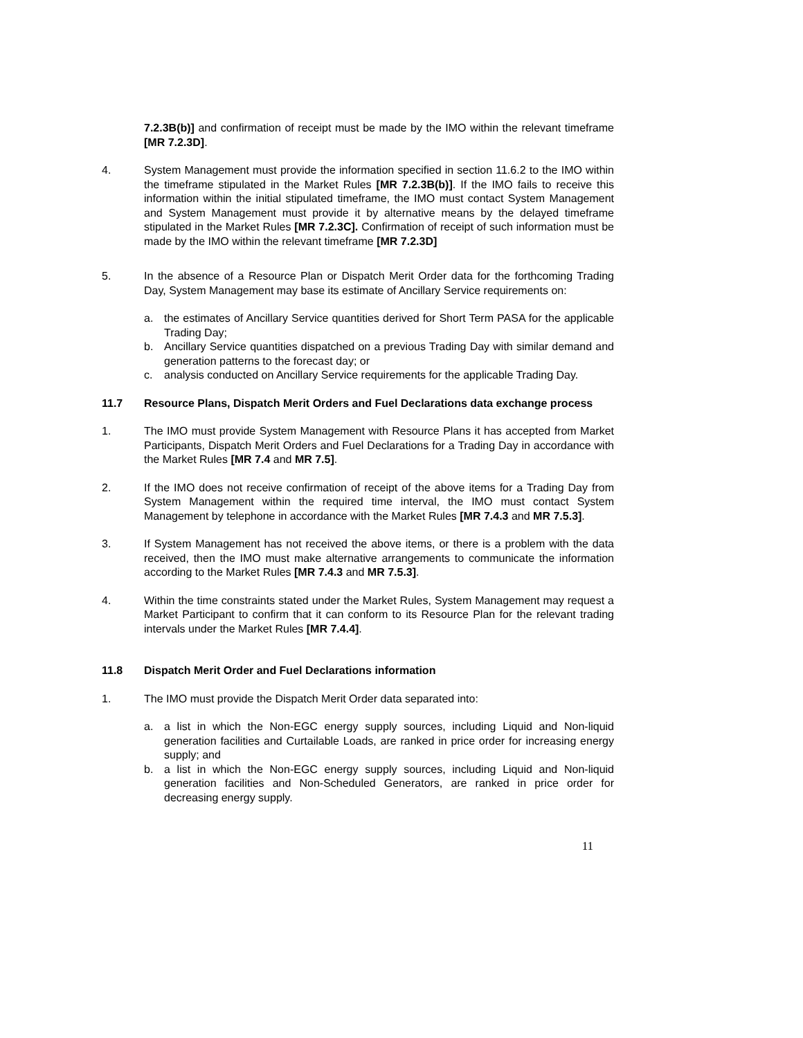7.2.3B(b)] and confirmation of receipt must be made by the IMO within the relevant timeframe [MR 7.2.3D].
4. System Management must provide the information specified in section 11.6.2 to the IMO within the timeframe stipulated in the Market Rules [MR 7.2.3B(b)]. If the IMO fails to receive this information within the initial stipulated timeframe, the IMO must contact System Management and System Management must provide it by alternative means by the delayed timeframe stipulated in the Market Rules [MR 7.2.3C]. Confirmation of receipt of such information must be made by the IMO within the relevant timeframe [MR 7.2.3D]
5. In the absence of a Resource Plan or Dispatch Merit Order data for the forthcoming Trading Day, System Management may base its estimate of Ancillary Service requirements on:
a. the estimates of Ancillary Service quantities derived for Short Term PASA for the applicable Trading Day;
b. Ancillary Service quantities dispatched on a previous Trading Day with similar demand and generation patterns to the forecast day; or
c. analysis conducted on Ancillary Service requirements for the applicable Trading Day.
11.7 Resource Plans, Dispatch Merit Orders and Fuel Declarations data exchange process
1. The IMO must provide System Management with Resource Plans it has accepted from Market Participants, Dispatch Merit Orders and Fuel Declarations for a Trading Day in accordance with the Market Rules [MR 7.4 and MR 7.5].
2. If the IMO does not receive confirmation of receipt of the above items for a Trading Day from System Management within the required time interval, the IMO must contact System Management by telephone in accordance with the Market Rules [MR 7.4.3 and MR 7.5.3].
3. If System Management has not received the above items, or there is a problem with the data received, then the IMO must make alternative arrangements to communicate the information according to the Market Rules [MR 7.4.3 and MR 7.5.3].
4. Within the time constraints stated under the Market Rules, System Management may request a Market Participant to confirm that it can conform to its Resource Plan for the relevant trading intervals under the Market Rules [MR 7.4.4].
11.8 Dispatch Merit Order and Fuel Declarations information
1. The IMO must provide the Dispatch Merit Order data separated into:
a. a list in which the Non-EGC energy supply sources, including Liquid and Non-liquid generation facilities and Curtailable Loads, are ranked in price order for increasing energy supply; and
b. a list in which the Non-EGC energy supply sources, including Liquid and Non-liquid generation facilities and Non-Scheduled Generators, are ranked in price order for decreasing energy supply.
11